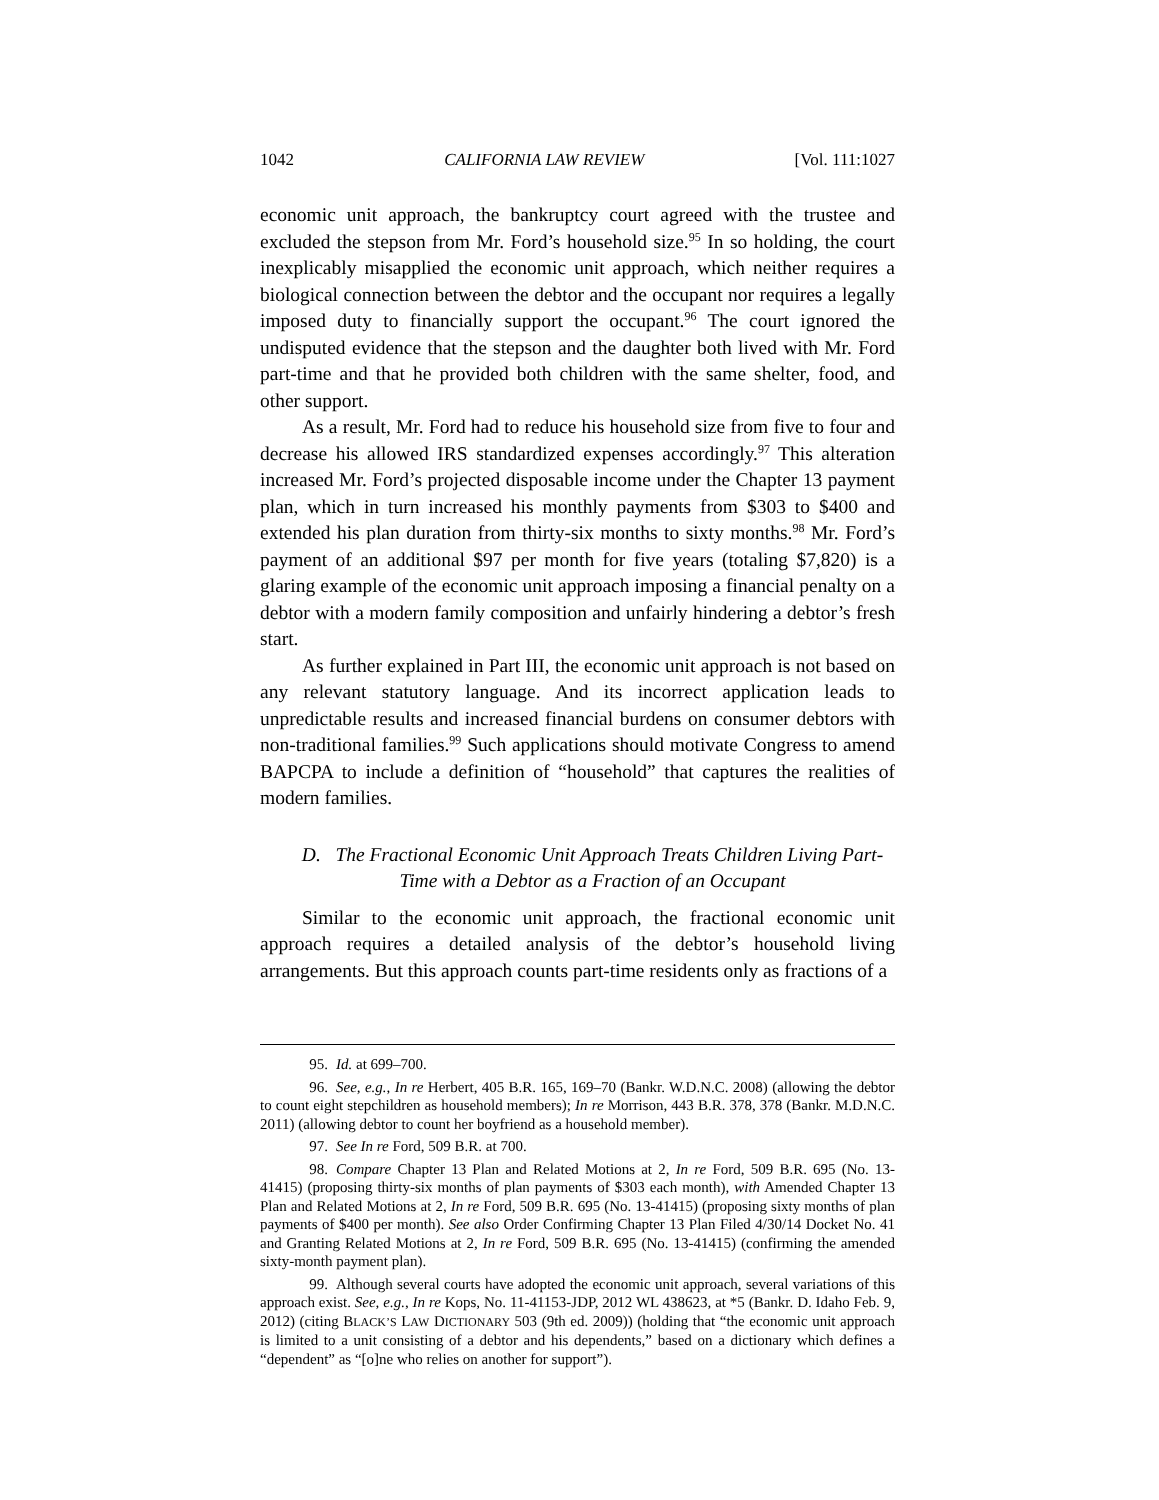1042 CALIFORNIA LAW REVIEW [Vol. 111:1027
economic unit approach, the bankruptcy court agreed with the trustee and excluded the stepson from Mr. Ford’s household size.<sup>95</sup> In so holding, the court inexplicably misapplied the economic unit approach, which neither requires a biological connection between the debtor and the occupant nor requires a legally imposed duty to financially support the occupant.<sup>96</sup> The court ignored the undisputed evidence that the stepson and the daughter both lived with Mr. Ford part-time and that he provided both children with the same shelter, food, and other support.
As a result, Mr. Ford had to reduce his household size from five to four and decrease his allowed IRS standardized expenses accordingly.<sup>97</sup> This alteration increased Mr. Ford’s projected disposable income under the Chapter 13 payment plan, which in turn increased his monthly payments from $303 to $400 and extended his plan duration from thirty-six months to sixty months.<sup>98</sup> Mr. Ford’s payment of an additional $97 per month for five years (totaling $7,820) is a glaring example of the economic unit approach imposing a financial penalty on a debtor with a modern family composition and unfairly hindering a debtor’s fresh start.
As further explained in Part III, the economic unit approach is not based on any relevant statutory language. And its incorrect application leads to unpredictable results and increased financial burdens on consumer debtors with non-traditional families.<sup>99</sup> Such applications should motivate Congress to amend BAPCPA to include a definition of “household” that captures the realities of modern families.
D. The Fractional Economic Unit Approach Treats Children Living Part-Time with a Debtor as a Fraction of an Occupant
Similar to the economic unit approach, the fractional economic unit approach requires a detailed analysis of the debtor’s household living arrangements. But this approach counts part-time residents only as fractions of a
95. Id. at 699–700.
96. See, e.g., In re Herbert, 405 B.R. 165, 169–70 (Bankr. W.D.N.C. 2008) (allowing the debtor to count eight stepchildren as household members); In re Morrison, 443 B.R. 378, 378 (Bankr. M.D.N.C. 2011) (allowing debtor to count her boyfriend as a household member).
97. See In re Ford, 509 B.R. at 700.
98. Compare Chapter 13 Plan and Related Motions at 2, In re Ford, 509 B.R. 695 (No. 13-41415) (proposing thirty-six months of plan payments of $303 each month), with Amended Chapter 13 Plan and Related Motions at 2, In re Ford, 509 B.R. 695 (No. 13-41415) (proposing sixty months of plan payments of $400 per month). See also Order Confirming Chapter 13 Plan Filed 4/30/14 Docket No. 41 and Granting Related Motions at 2, In re Ford, 509 B.R. 695 (No. 13-41415) (confirming the amended sixty-month payment plan).
99. Although several courts have adopted the economic unit approach, several variations of this approach exist. See, e.g., In re Kops, No. 11-41153-JDP, 2012 WL 438623, at *5 (Bankr. D. Idaho Feb. 9, 2012) (citing BLACK’S LAW DICTIONARY 503 (9th ed. 2009)) (holding that “the economic unit approach is limited to a unit consisting of a debtor and his dependents,” based on a dictionary which defines a “dependent” as “[o]ne who relies on another for support”).